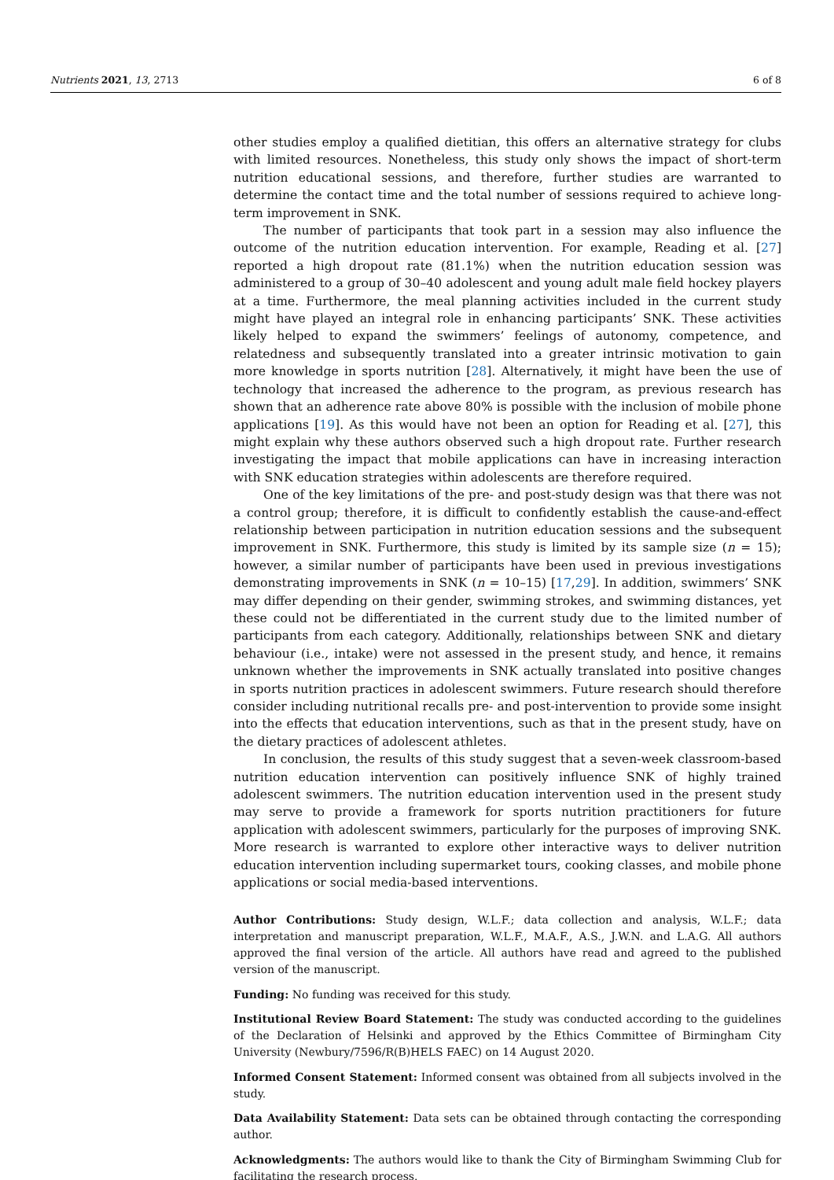Nutrients 2021, 13, 2713 6 of 8
other studies employ a qualified dietitian, this offers an alternative strategy for clubs with limited resources. Nonetheless, this study only shows the impact of short-term nutrition educational sessions, and therefore, further studies are warranted to determine the contact time and the total number of sessions required to achieve long-term improvement in SNK.
The number of participants that took part in a session may also influence the outcome of the nutrition education intervention. For example, Reading et al. [27] reported a high dropout rate (81.1%) when the nutrition education session was administered to a group of 30–40 adolescent and young adult male field hockey players at a time. Furthermore, the meal planning activities included in the current study might have played an integral role in enhancing participants’ SNK. These activities likely helped to expand the swimmers’ feelings of autonomy, competence, and relatedness and subsequently translated into a greater intrinsic motivation to gain more knowledge in sports nutrition [28]. Alternatively, it might have been the use of technology that increased the adherence to the program, as previous research has shown that an adherence rate above 80% is possible with the inclusion of mobile phone applications [19]. As this would have not been an option for Reading et al. [27], this might explain why these authors observed such a high dropout rate. Further research investigating the impact that mobile applications can have in increasing interaction with SNK education strategies within adolescents are therefore required.
One of the key limitations of the pre- and post-study design was that there was not a control group; therefore, it is difficult to confidently establish the cause-and-effect relationship between participation in nutrition education sessions and the subsequent improvement in SNK. Furthermore, this study is limited by its sample size (n = 15); however, a similar number of participants have been used in previous investigations demonstrating improvements in SNK (n = 10–15) [17,29]. In addition, swimmers’ SNK may differ depending on their gender, swimming strokes, and swimming distances, yet these could not be differentiated in the current study due to the limited number of participants from each category. Additionally, relationships between SNK and dietary behaviour (i.e., intake) were not assessed in the present study, and hence, it remains unknown whether the improvements in SNK actually translated into positive changes in sports nutrition practices in adolescent swimmers. Future research should therefore consider including nutritional recalls pre- and post-intervention to provide some insight into the effects that education interventions, such as that in the present study, have on the dietary practices of adolescent athletes.
In conclusion, the results of this study suggest that a seven-week classroom-based nutrition education intervention can positively influence SNK of highly trained adolescent swimmers. The nutrition education intervention used in the present study may serve to provide a framework for sports nutrition practitioners for future application with adolescent swimmers, particularly for the purposes of improving SNK. More research is warranted to explore other interactive ways to deliver nutrition education intervention including supermarket tours, cooking classes, and mobile phone applications or social media-based interventions.
Author Contributions: Study design, W.L.F.; data collection and analysis, W.L.F.; data interpretation and manuscript preparation, W.L.F., M.A.F., A.S., J.W.N. and L.A.G. All authors approved the final version of the article. All authors have read and agreed to the published version of the manuscript.
Funding: No funding was received for this study.
Institutional Review Board Statement: The study was conducted according to the guidelines of the Declaration of Helsinki and approved by the Ethics Committee of Birmingham City University (Newbury/7596/R(B)HELS FAEC) on 14 August 2020.
Informed Consent Statement: Informed consent was obtained from all subjects involved in the study.
Data Availability Statement: Data sets can be obtained through contacting the corresponding author.
Acknowledgments: The authors would like to thank the City of Birmingham Swimming Club for facilitating the research process.